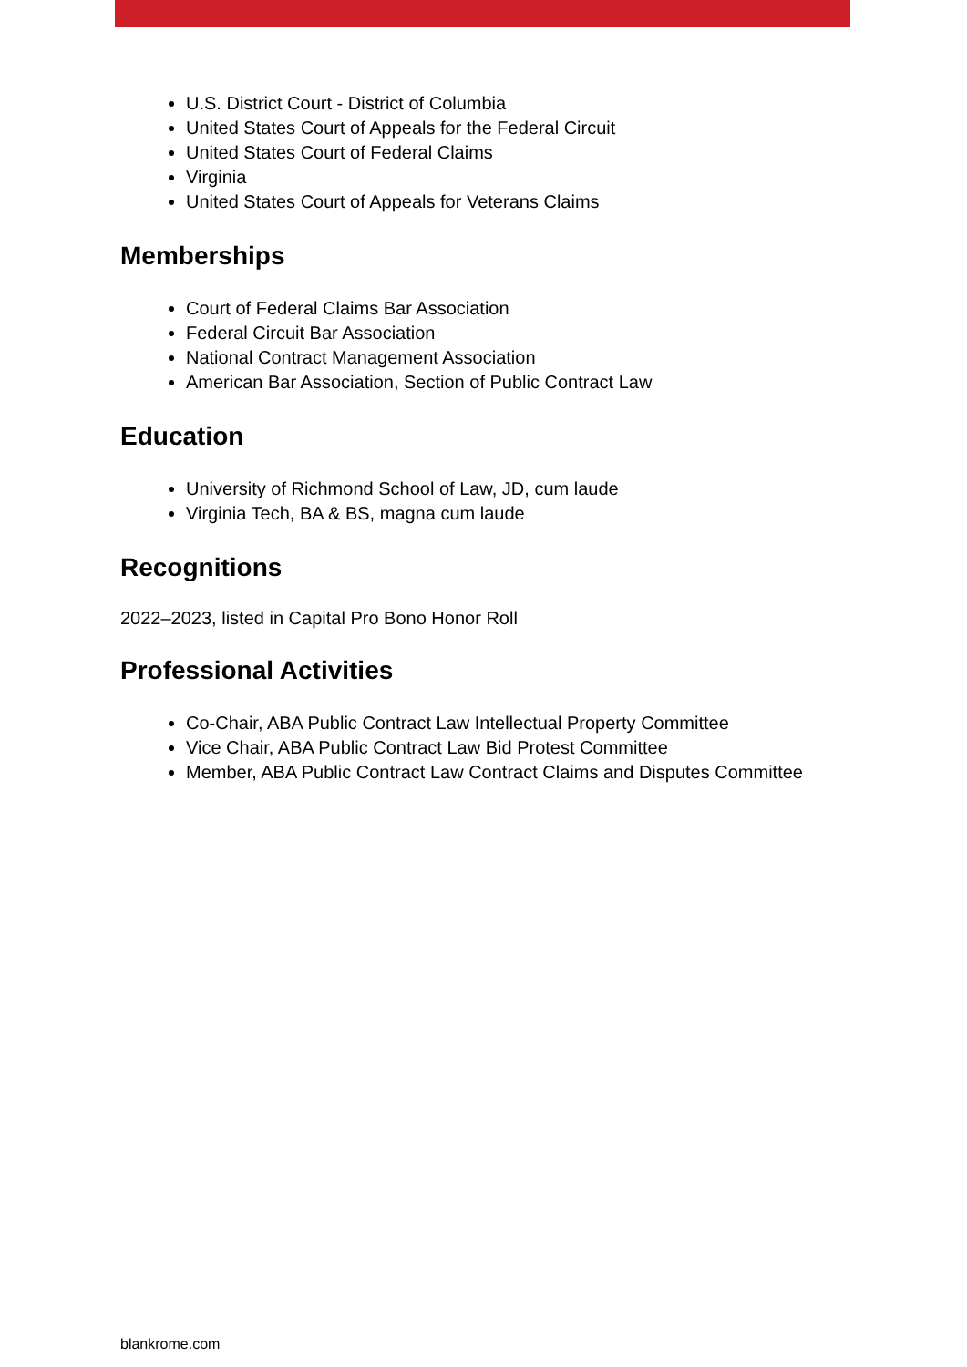U.S. District Court - District of Columbia
United States Court of Appeals for the Federal Circuit
United States Court of Federal Claims
Virginia
United States Court of Appeals for Veterans Claims
Memberships
Court of Federal Claims Bar Association
Federal Circuit Bar Association
National Contract Management Association
American Bar Association, Section of Public Contract Law
Education
University of Richmond School of Law, JD, cum laude
Virginia Tech, BA & BS, magna cum laude
Recognitions
2022–2023, listed in Capital Pro Bono Honor Roll
Professional Activities
Co-Chair, ABA Public Contract Law Intellectual Property Committee
Vice Chair, ABA Public Contract Law Bid Protest Committee
Member, ABA Public Contract Law Contract Claims and Disputes Committee
blankrome.com